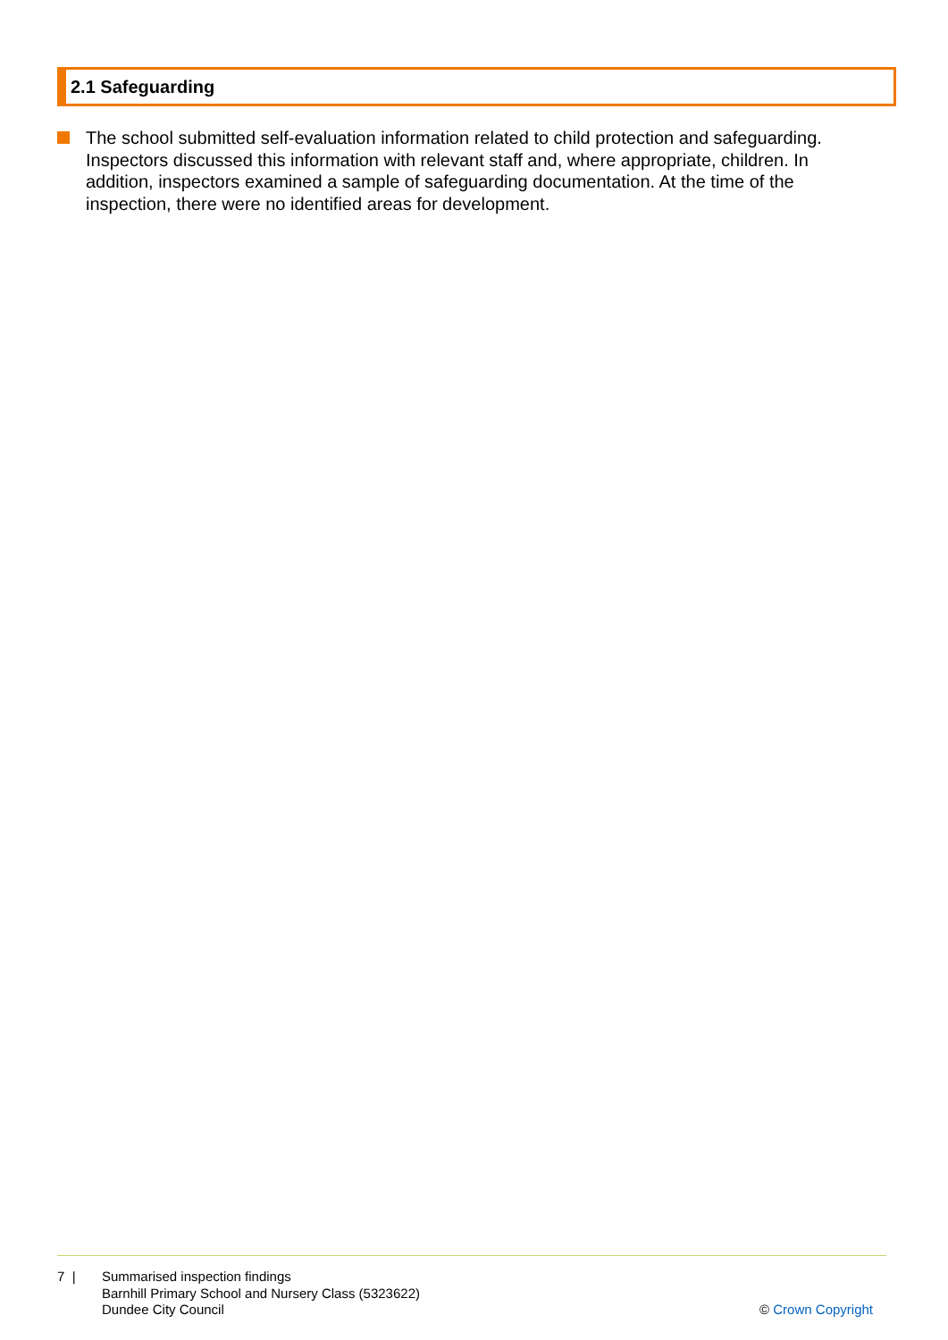2.1 Safeguarding
The school submitted self-evaluation information related to child protection and safeguarding. Inspectors discussed this information with relevant staff and, where appropriate, children. In addition, inspectors examined a sample of safeguarding documentation. At the time of the inspection, there were no identified areas for development.
7 | Summarised inspection findings
Barnhill Primary School and Nursery Class (5323622)
Dundee City Council
© Crown Copyright